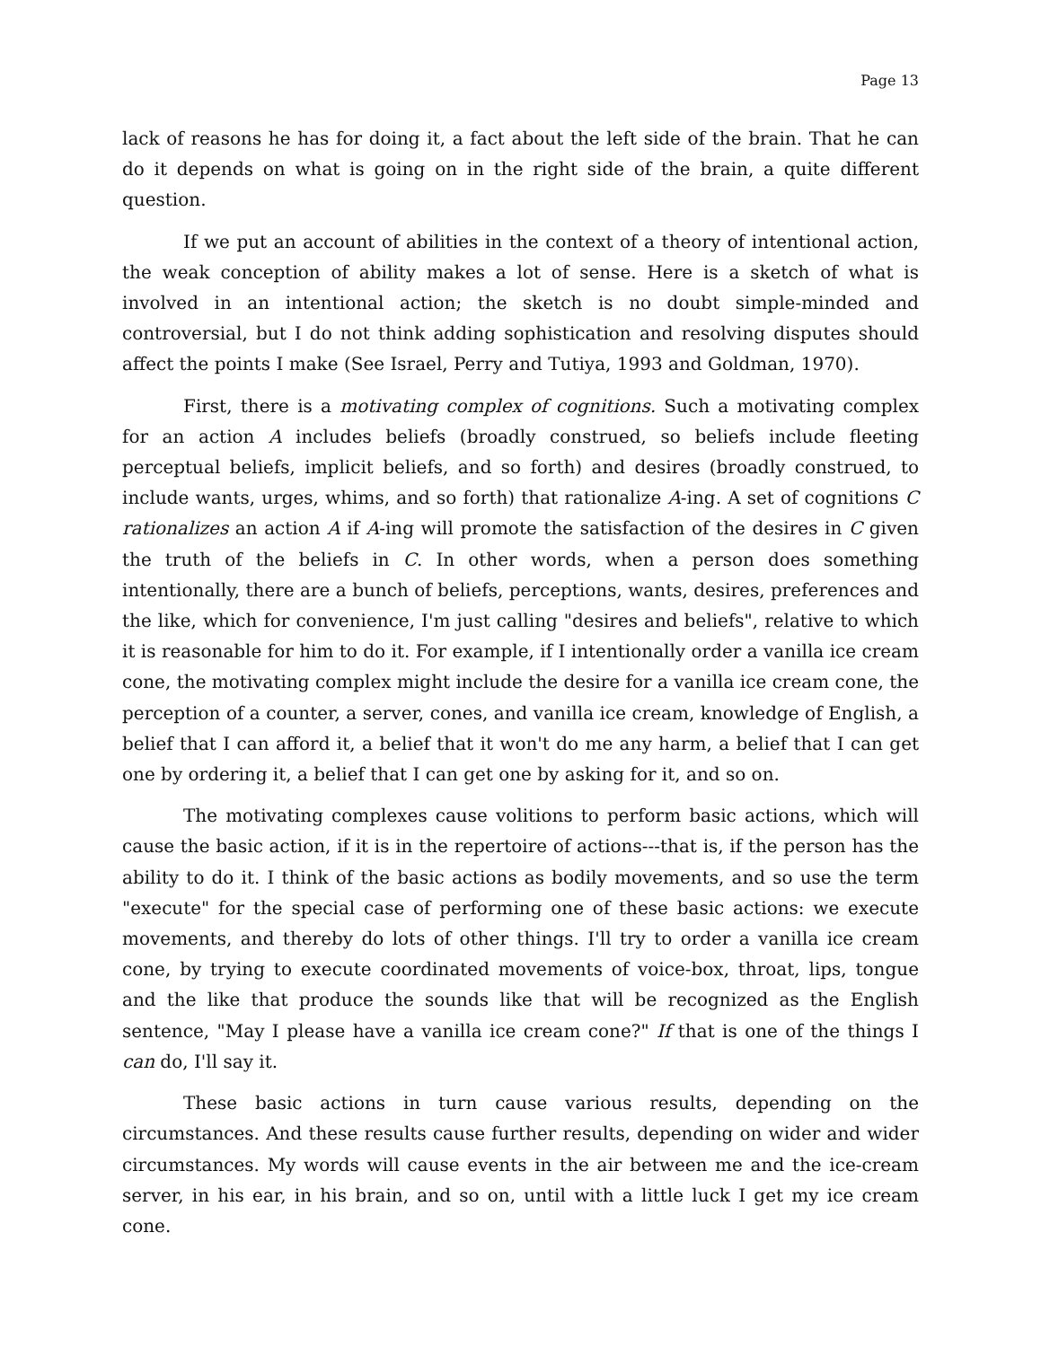Page 13
lack of reasons he has for doing it, a fact about the left side of the brain. That he can do it depends on what is going on in the right side of the brain, a quite different question.
If we put an account of abilities in the context of a theory of intentional action, the weak conception of ability makes a lot of sense. Here is a sketch of what is involved in an intentional action; the sketch is no doubt simple-minded and controversial, but I do not think adding sophistication and resolving disputes should affect the points I make (See Israel, Perry and Tutiya, 1993 and Goldman, 1970).
First, there is a motivating complex of cognitions. Such a motivating complex for an action A includes beliefs (broadly construed, so beliefs include fleeting perceptual beliefs, implicit beliefs, and so forth) and desires (broadly construed, to include wants, urges, whims, and so forth) that rationalize A-ing. A set of cognitions C rationalizes an action A if A-ing will promote the satisfaction of the desires in C given the truth of the beliefs in C. In other words, when a person does something intentionally, there are a bunch of beliefs, perceptions, wants, desires, preferences and the like, which for convenience, I'm just calling "desires and beliefs", relative to which it is reasonable for him to do it. For example, if I intentionally order a vanilla ice cream cone, the motivating complex might include the desire for a vanilla ice cream cone, the perception of a counter, a server, cones, and vanilla ice cream, knowledge of English, a belief that I can afford it, a belief that it won't do me any harm, a belief that I can get one by ordering it, a belief that I can get one by asking for it, and so on.
The motivating complexes cause volitions to perform basic actions, which will cause the basic action, if it is in the repertoire of actions---that is, if the person has the ability to do it. I think of the basic actions as bodily movements, and so use the term "execute" for the special case of performing one of these basic actions: we execute movements, and thereby do lots of other things. I'll try to order a vanilla ice cream cone, by trying to execute coordinated movements of voice-box, throat, lips, tongue and the like that produce the sounds like that will be recognized as the English sentence, "May I please have a vanilla ice cream cone?" If that is one of the things I can do, I'll say it.
These basic actions in turn cause various results, depending on the circumstances. And these results cause further results, depending on wider and wider circumstances. My words will cause events in the air between me and the ice-cream server, in his ear, in his brain, and so on, until with a little luck I get my ice cream cone.